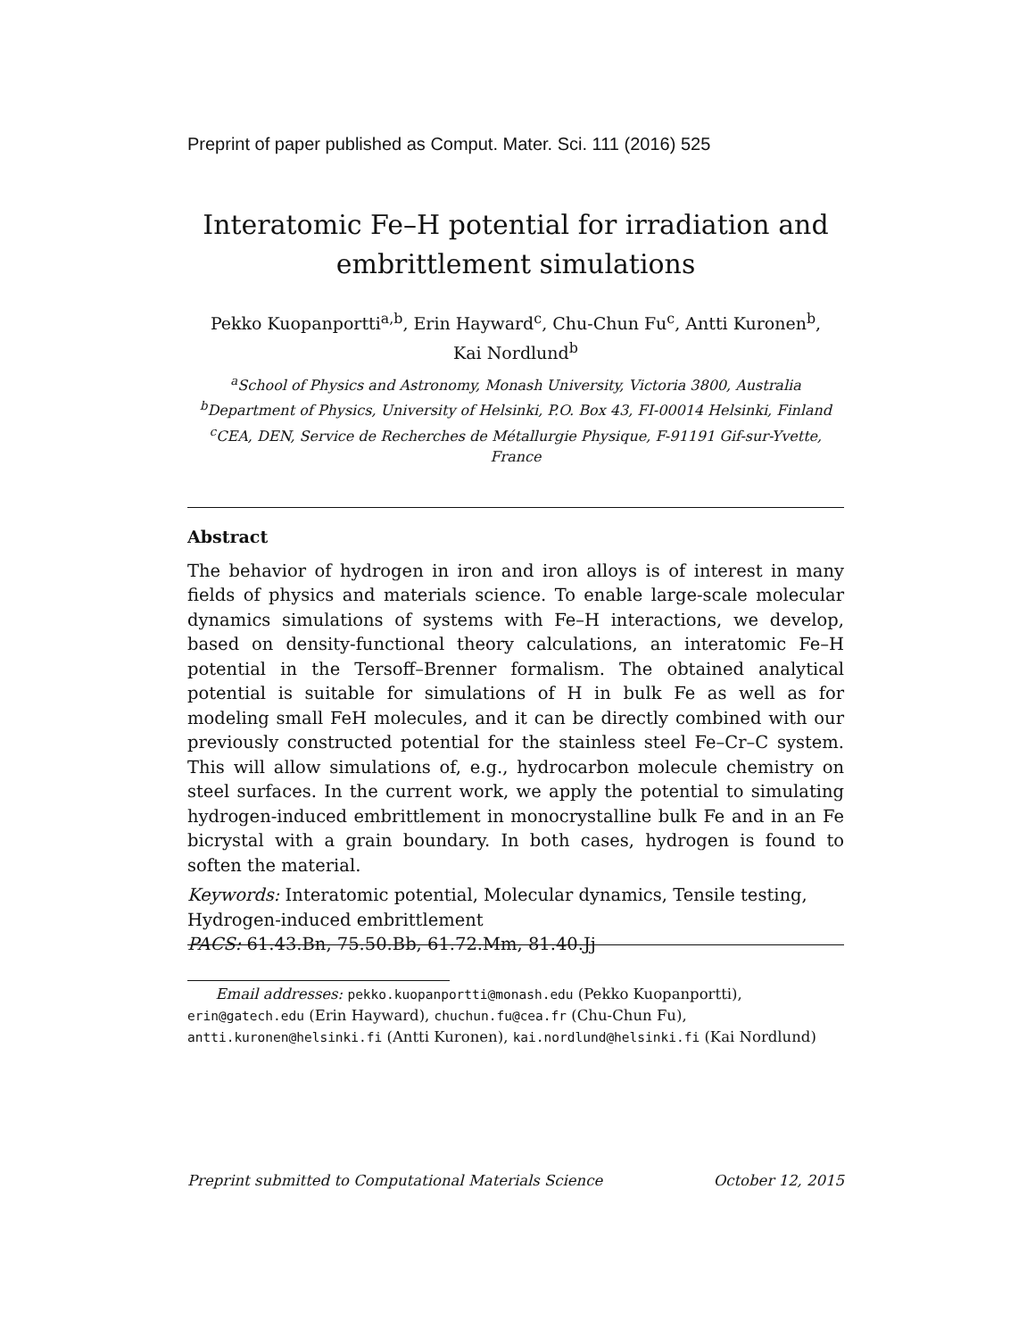Preprint of paper published as Comput. Mater. Sci. 111 (2016) 525
Interatomic Fe–H potential for irradiation and
embrittlement simulations
Pekko Kuopanportti<sup>a,b</sup>, Erin Hayward<sup>c</sup>, Chu-Chun Fu<sup>c</sup>, Antti Kuronen<sup>b</sup>,
Kai Nordlund<sup>b</sup>
<sup>a</sup> School of Physics and Astronomy, Monash University, Victoria 3800, Australia
<sup>b</sup> Department of Physics, University of Helsinki, P.O. Box 43, FI-00014 Helsinki, Finland
<sup>c</sup> CEA, DEN, Service de Recherches de Métallurgie Physique, F-91191 Gif-sur-Yvette,
France
Abstract
The behavior of hydrogen in iron and iron alloys is of interest in many fields of physics and materials science. To enable large-scale molecular dynamics simulations of systems with Fe–H interactions, we develop, based on density-functional theory calculations, an interatomic Fe–H potential in the Tersoff–Brenner formalism. The obtained analytical potential is suitable for simulations of H in bulk Fe as well as for modeling small FeH molecules, and it can be directly combined with our previously constructed potential for the stainless steel Fe–Cr–C system. This will allow simulations of, e.g., hydrocarbon molecule chemistry on steel surfaces. In the current work, we apply the potential to simulating hydrogen-induced embrittlement in monocrystalline bulk Fe and in an Fe bicrystal with a grain boundary. In both cases, hydrogen is found to soften the material.
Keywords: Interatomic potential, Molecular dynamics, Tensile testing, Hydrogen-induced embrittlement
PACS: 61.43.Bn, 75.50.Bb, 61.72.Mm, 81.40.Jj
Email addresses: pekko.kuopanportti@monash.edu (Pekko Kuopanportti), erin@gatech.edu (Erin Hayward), chuchun.fu@cea.fr (Chu-Chun Fu), antti.kuronen@helsinki.fi (Antti Kuronen), kai.nordlund@helsinki.fi (Kai Nordlund)
Preprint submitted to Computational Materials Science October 12, 2015